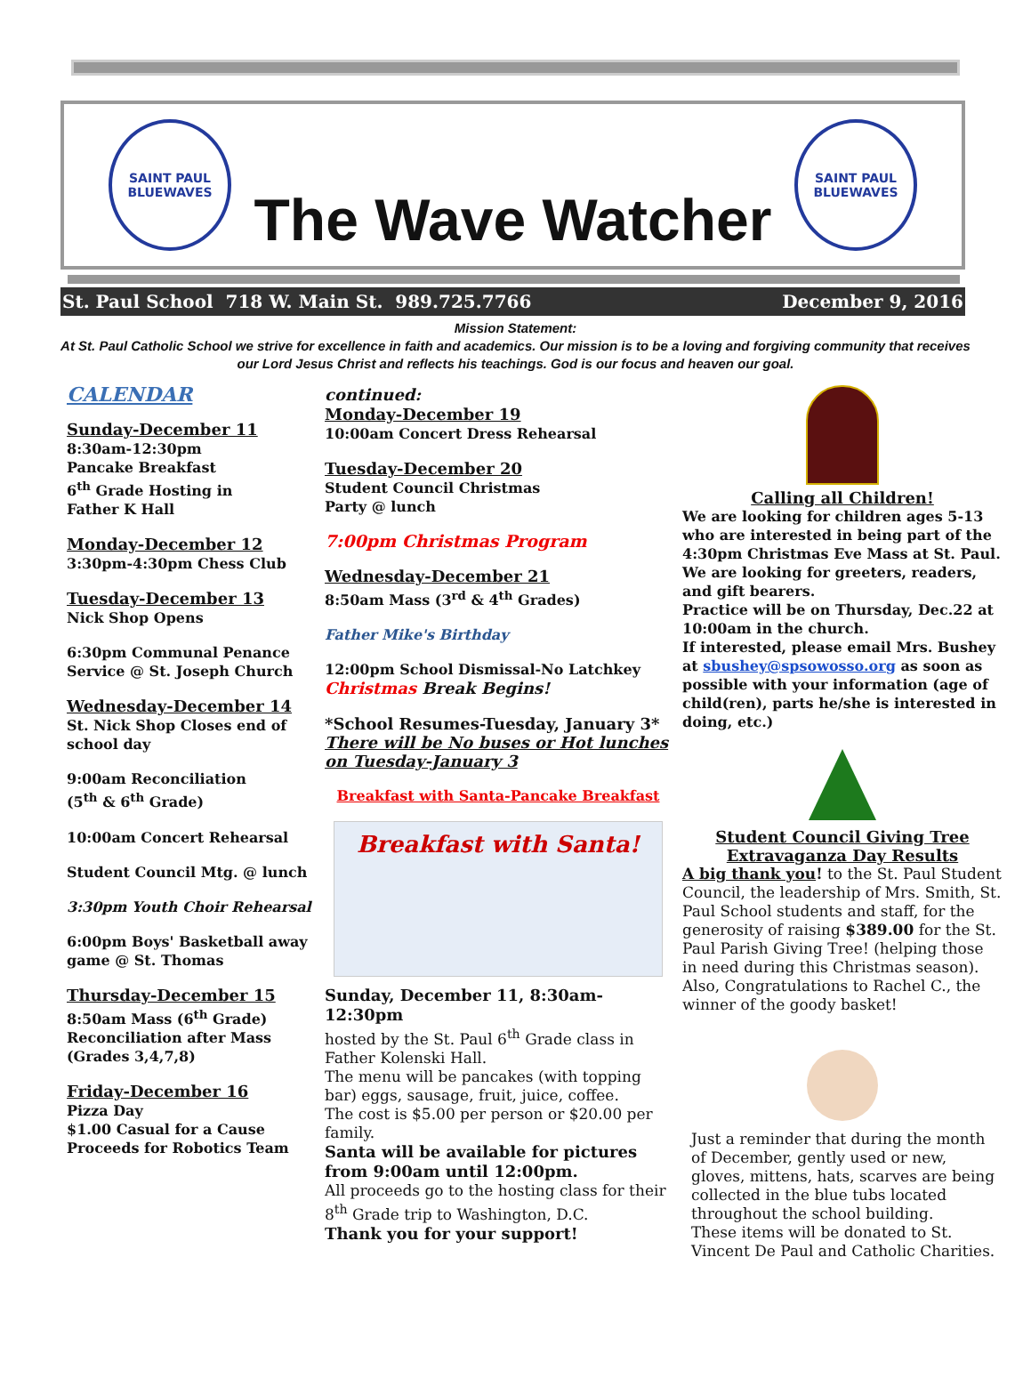SAINT PAUL
BLUEWAVES
The Wave Watcher
SAINT PAUL
BLUEWAVES
St. Paul School 718 W. Main St. 989.725.7766 December 9, 2016
Mission Statement:
At St. Paul Catholic School we strive for excellence in faith and academics. Our mission is to be a loving and forgiving community that receives our Lord Jesus Christ and reflects his teachings. God is our focus and heaven our goal.
CALENDAR
Sunday-December 11
8:30am-12:30pm
Pancake Breakfast
6<sup>th</sup> Grade Hosting in
Father K Hall
Monday-December 12
3:30pm-4:30pm Chess Club
Tuesday-December 13
Nick Shop Opens
6:30pm Communal Penance Service @ St. Joseph Church
Wednesday-December 14
St. Nick Shop Closes end of school day
9:00am Reconciliation
(5<sup>th</sup> & 6<sup>th</sup> Grade)
10:00am Concert Rehearsal
Student Council Mtg. @ lunch
3:30pm Youth Choir Rehearsal
6:00pm Boys' Basketball away game @ St. Thomas
Thursday-December 15
8:50am Mass (6<sup>th</sup> Grade)
Reconciliation after Mass
(Grades 3,4,7,8)
Friday-December 16
Pizza Day
$1.00 Casual for a Cause
Proceeds for Robotics Team
continued:
Monday-December 19
10:00am Concert Dress Rehearsal
Tuesday-December 20
Student Council Christmas
Party @ lunch
7:00pm Christmas Program
Wednesday-December 21
8:50am Mass (3<sup>rd</sup> & 4<sup>th</sup> Grades)
Father Mike's Birthday
12:00pm School Dismissal-No Latchkey
Christmas Break Begins!
*School Resumes-Tuesday, January 3*
There will be No buses or Hot lunches on Tuesday-January 3
Breakfast with Santa-Pancake Breakfast
Breakfast with Santa!
Sunday, December 11, 8:30am-12:30pm
hosted by the St. Paul 6<sup>th</sup> Grade class in Father Kolenski Hall.
The menu will be pancakes (with topping bar) eggs, sausage, fruit, juice, coffee.
The cost is $5.00 per person or $20.00 per family.
Santa will be available for pictures from 9:00am until 12:00pm.
All proceeds go to the hosting class for their 8<sup>th</sup> Grade trip to Washington, D.C.
Thank you for your support!
Calling all Children!
We are looking for children ages 5-13 who are interested in being part of the 4:30pm Christmas Eve Mass at St. Paul. We are looking for greeters, readers, and gift bearers.
Practice will be on Thursday, Dec.22 at 10:00am in the church.
If interested, please email Mrs. Bushey at sbushey@spsowosso.org as soon as possible with your information (age of child(ren), parts he/she is interested in doing, etc.)
Student Council Giving Tree
Extravaganza Day Results
A big thank you! to the St. Paul Student Council, the leadership of Mrs. Smith, St. Paul School students and staff, for the generosity of raising $389.00 for the St. Paul Parish Giving Tree! (helping those in need during this Christmas season). Also, Congratulations to Rachel C., the winner of the goody basket!
Just a reminder that during the month of December, gently used or new, gloves, mittens, hats, scarves are being collected in the blue tubs located throughout the school building.
These items will be donated to St. Vincent De Paul and Catholic Charities.